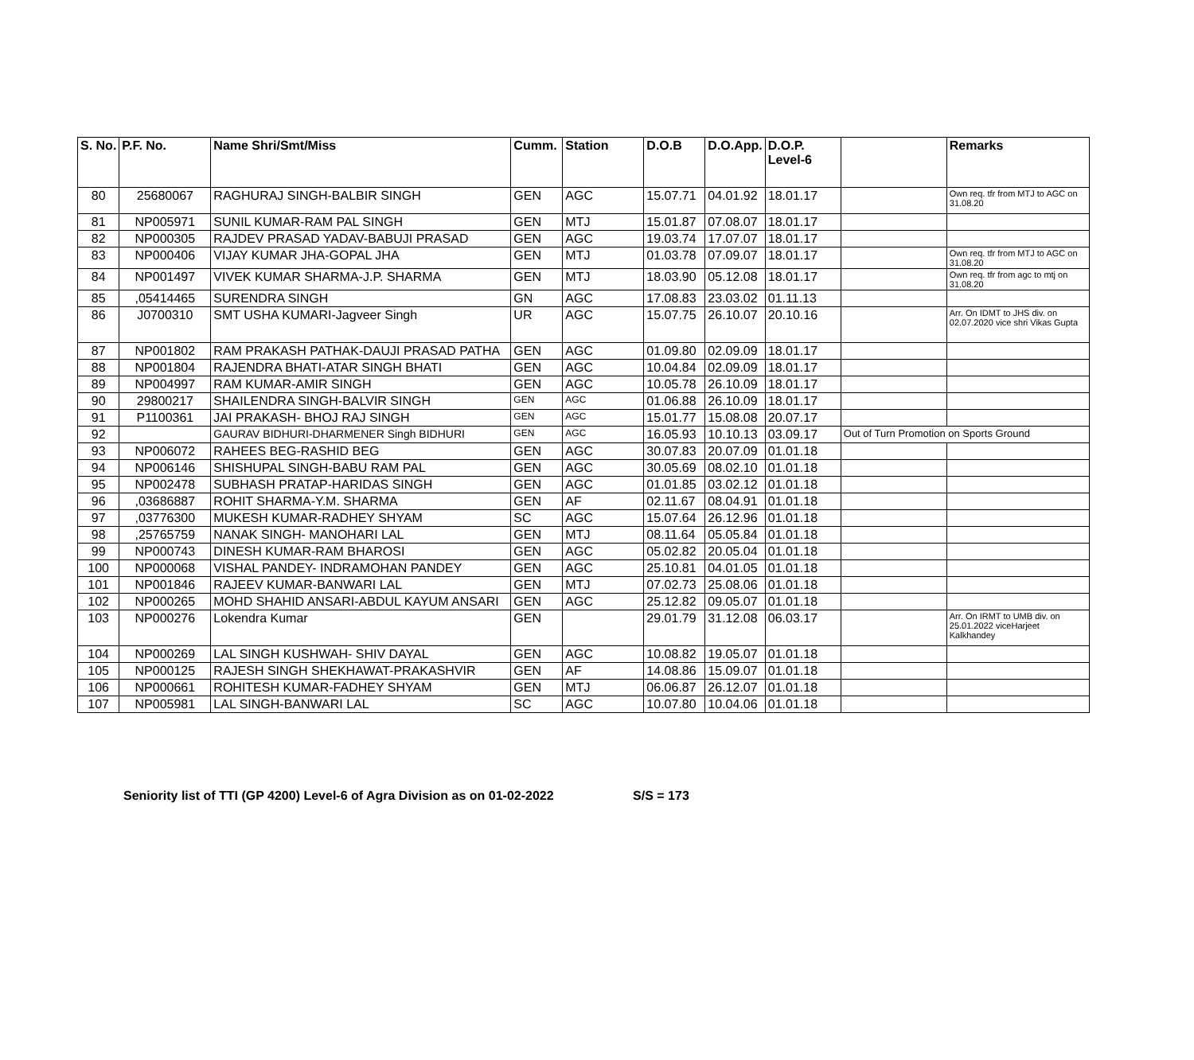| S. No. | P.F. No. | Name Shri/Smt/Miss | Cumm. | Station | D.O.B | D.O.App. | D.O.P. Level-6 | | Remarks |
| --- | --- | --- | --- | --- | --- | --- | --- | --- | --- |
| 80 | 25680067 | RAGHURAJ SINGH-BALBIR SINGH | GEN | AGC | 15.07.71 | 04.01.92 | 18.01.17 | | Own req. tfr from MTJ to AGC on 31.08.20 |
| 81 | NP005971 | SUNIL KUMAR-RAM PAL SINGH | GEN | MTJ | 15.01.87 | 07.08.07 | 18.01.17 | | |
| 82 | NP000305 | RAJDEV PRASAD YADAV-BABUJI PRASAD | GEN | AGC | 19.03.74 | 17.07.07 | 18.01.17 | | |
| 83 | NP000406 | VIJAY KUMAR JHA-GOPAL JHA | GEN | MTJ | 01.03.78 | 07.09.07 | 18.01.17 | | Own req. tfr from MTJ to AGC on 31.08.20 |
| 84 | NP001497 | VIVEK KUMAR SHARMA-J.P. SHARMA | GEN | MTJ | 18.03.90 | 05.12.08 | 18.01.17 | | Own req. tfr from agc to mtj on 31.08.20 |
| 85 | ,05414465 | SURENDRA SINGH | GN | AGC | 17.08.83 | 23.03.02 | 01.11.13 | | |
| 86 | J0700310 | SMT USHA KUMARI-Jagveer Singh | UR | AGC | 15.07.75 | 26.10.07 | 20.10.16 | | Arr. On IDMT to JHS div. on 02.07.2020 vice shri Vikas Gupta |
| 87 | NP001802 | RAM PRAKASH PATHAK-DAUJI PRASAD PATHA | GEN | AGC | 01.09.80 | 02.09.09 | 18.01.17 | | |
| 88 | NP001804 | RAJENDRA BHATI-ATAR SINGH BHATI | GEN | AGC | 10.04.84 | 02.09.09 | 18.01.17 | | |
| 89 | NP004997 | RAM KUMAR-AMIR SINGH | GEN | AGC | 10.05.78 | 26.10.09 | 18.01.17 | | |
| 90 | 29800217 | SHAILENDRA SINGH-BALVIR SINGH | GEN | AGC | 01.06.88 | 26.10.09 | 18.01.17 | | |
| 91 | P1100361 | JAI PRAKASH- BHOJ RAJ SINGH | GEN | AGC | 15.01.77 | 15.08.08 | 20.07.17 | | |
| 92 | | GAURAV BIDHURI-DHARMENER Singh BIDHURI | GEN | AGC | 16.05.93 | 10.10.13 | 03.09.17 | Out of Turn Promotion on Sports Ground | |
| 93 | NP006072 | RAHEES BEG-RASHID BEG | GEN | AGC | 30.07.83 | 20.07.09 | 01.01.18 | | |
| 94 | NP006146 | SHISHUPAL SINGH-BABU RAM PAL | GEN | AGC | 30.05.69 | 08.02.10 | 01.01.18 | | |
| 95 | NP002478 | SUBHASH PRATAP-HARIDAS SINGH | GEN | AGC | 01.01.85 | 03.02.12 | 01.01.18 | | |
| 96 | ,03686887 | ROHIT SHARMA-Y.M. SHARMA | GEN | AF | 02.11.67 | 08.04.91 | 01.01.18 | | |
| 97 | ,03776300 | MUKESH KUMAR-RADHEY SHYAM | SC | AGC | 15.07.64 | 26.12.96 | 01.01.18 | | |
| 98 | ,25765759 | NANAK SINGH- MANOHARI LAL | GEN | MTJ | 08.11.64 | 05.05.84 | 01.01.18 | | |
| 99 | NP000743 | DINESH KUMAR-RAM BHAROSI | GEN | AGC | 05.02.82 | 20.05.04 | 01.01.18 | | |
| 100 | NP000068 | VISHAL PANDEY- INDRAMOHAN PANDEY | GEN | AGC | 25.10.81 | 04.01.05 | 01.01.18 | | |
| 101 | NP001846 | RAJEEV KUMAR-BANWARI LAL | GEN | MTJ | 07.02.73 | 25.08.06 | 01.01.18 | | |
| 102 | NP000265 | MOHD SHAHID ANSARI-ABDUL KAYUM ANSARI | GEN | AGC | 25.12.82 | 09.05.07 | 01.01.18 | | |
| 103 | NP000276 | Lokendra Kumar | GEN | | 29.01.79 | 31.12.08 | 06.03.17 | | Arr. On IRMT to UMB div. on 25.01.2022 viceHarjeet Kalkhandey |
| 104 | NP000269 | LAL SINGH KUSHWAH- SHIV DAYAL | GEN | AGC | 10.08.82 | 19.05.07 | 01.01.18 | | |
| 105 | NP000125 | RAJESH SINGH SHEKHAWAT-PRAKASHVIR | GEN | AF | 14.08.86 | 15.09.07 | 01.01.18 | | |
| 106 | NP000661 | ROHITESH KUMAR-FADHEY SHYAM | GEN | MTJ | 06.06.87 | 26.12.07 | 01.01.18 | | |
| 107 | NP005981 | LAL SINGH-BANWARI LAL | SC | AGC | 10.07.80 | 10.04.06 | 01.01.18 | | |
Seniority list of TTI (GP 4200) Level-6 of Agra Division as on 01-02-2022 S/S = 173